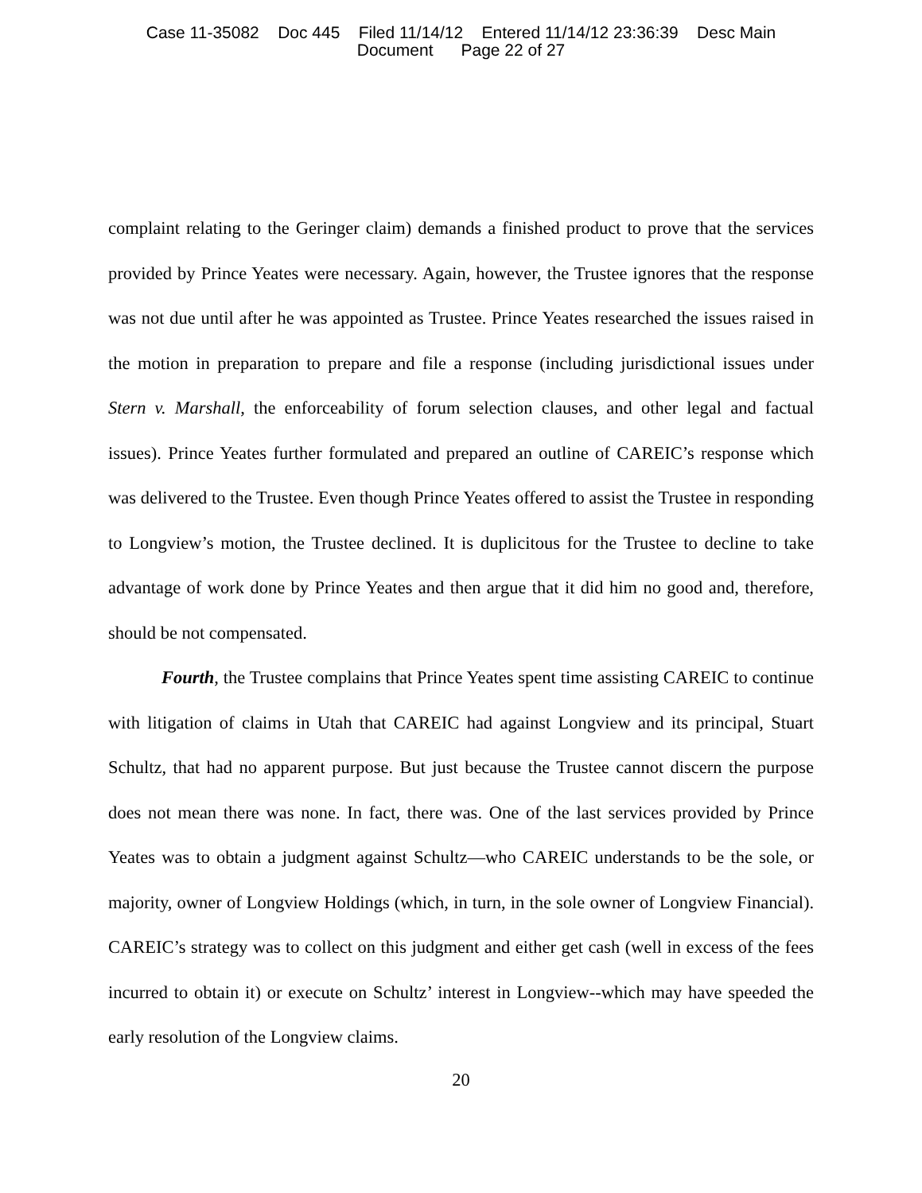Case 11-35082 Doc 445 Filed 11/14/12 Entered 11/14/12 23:36:39 Desc Main
Document Page 22 of 27
complaint relating to the Geringer claim) demands a finished product to prove that the services provided by Prince Yeates were necessary. Again, however, the Trustee ignores that the response was not due until after he was appointed as Trustee. Prince Yeates researched the issues raised in the motion in preparation to prepare and file a response (including jurisdictional issues under Stern v. Marshall, the enforceability of forum selection clauses, and other legal and factual issues). Prince Yeates further formulated and prepared an outline of CAREIC’s response which was delivered to the Trustee. Even though Prince Yeates offered to assist the Trustee in responding to Longview’s motion, the Trustee declined. It is duplicitous for the Trustee to decline to take advantage of work done by Prince Yeates and then argue that it did him no good and, therefore, should be not compensated.
Fourth, the Trustee complains that Prince Yeates spent time assisting CAREIC to continue with litigation of claims in Utah that CAREIC had against Longview and its principal, Stuart Schultz, that had no apparent purpose. But just because the Trustee cannot discern the purpose does not mean there was none. In fact, there was. One of the last services provided by Prince Yeates was to obtain a judgment against Schultz—who CAREIC understands to be the sole, or majority, owner of Longview Holdings (which, in turn, in the sole owner of Longview Financial). CAREIC’s strategy was to collect on this judgment and either get cash (well in excess of the fees incurred to obtain it) or execute on Schultz’ interest in Longview--which may have speeded the early resolution of the Longview claims.
20